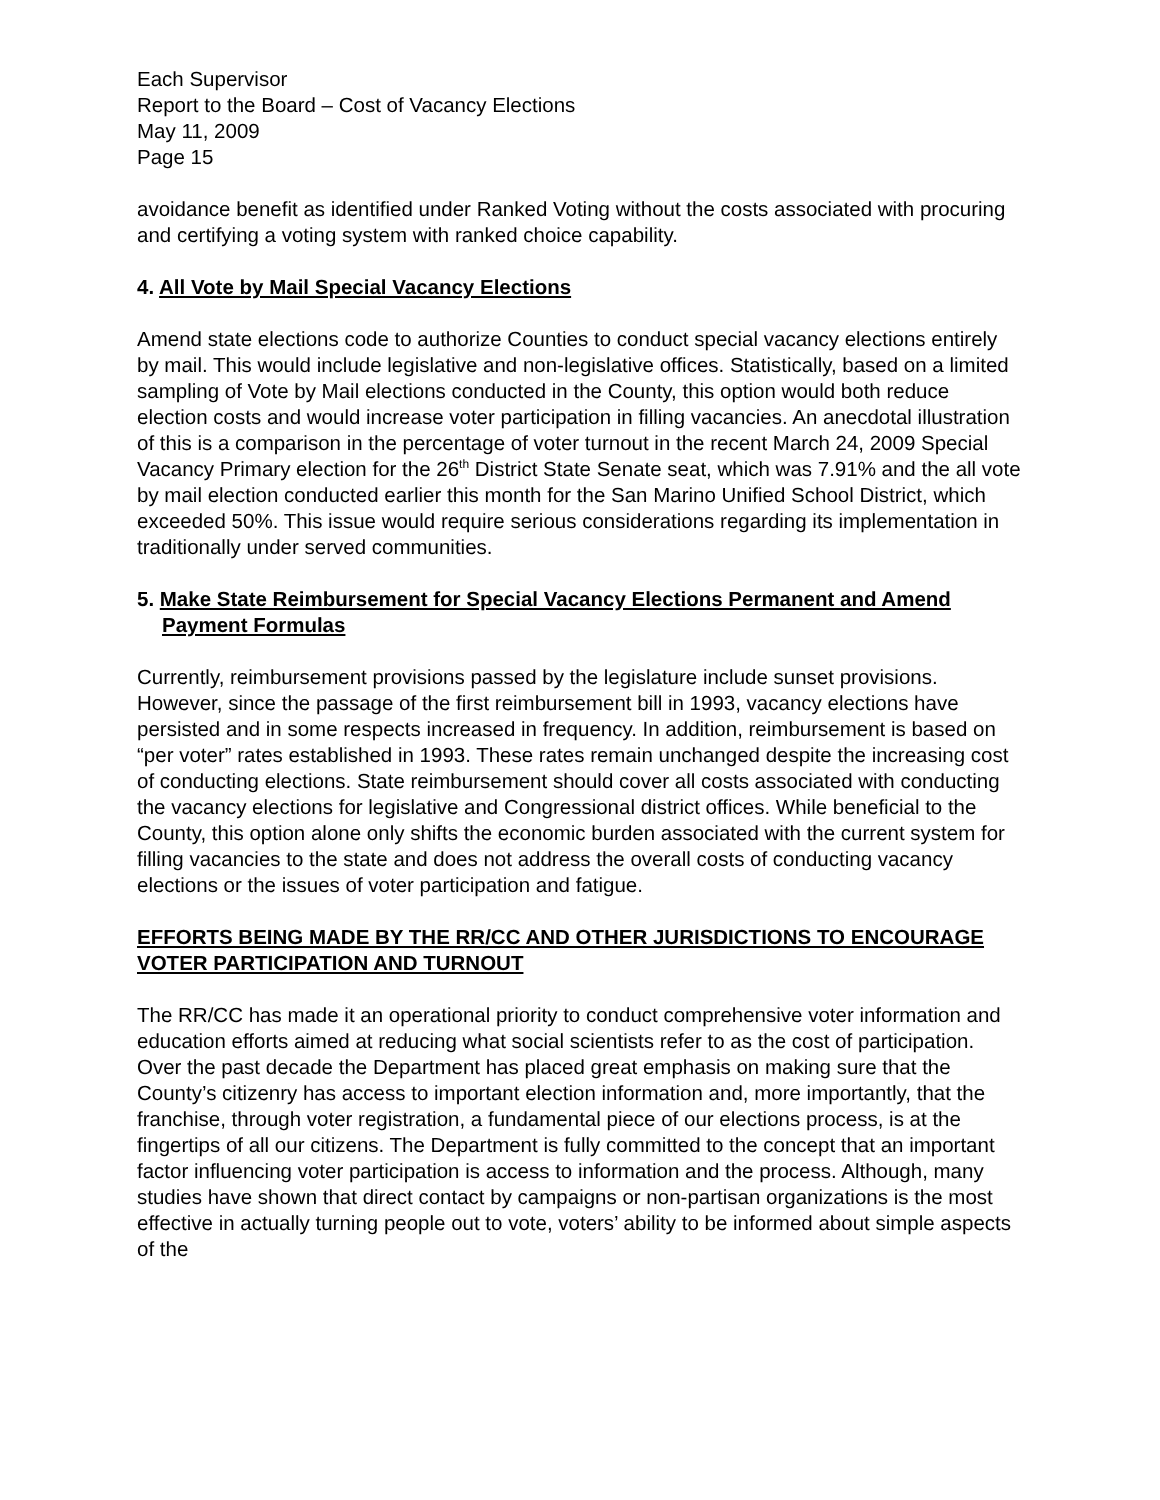Each Supervisor
Report to the Board – Cost of Vacancy Elections
May 11, 2009
Page 15
avoidance benefit as identified under Ranked Voting without the costs associated with procuring and certifying a voting system with ranked choice capability.
4. All Vote by Mail Special Vacancy Elections
Amend state elections code to authorize Counties to conduct special vacancy elections entirely by mail. This would include legislative and non-legislative offices. Statistically, based on a limited sampling of Vote by Mail elections conducted in the County, this option would both reduce election costs and would increase voter participation in filling vacancies. An anecdotal illustration of this is a comparison in the percentage of voter turnout in the recent March 24, 2009 Special Vacancy Primary election for the 26<sup>th</sup> District State Senate seat, which was 7.91% and the all vote by mail election conducted earlier this month for the San Marino Unified School District, which exceeded 50%. This issue would require serious considerations regarding its implementation in traditionally under served communities.
5. Make State Reimbursement for Special Vacancy Elections Permanent and Amend Payment Formulas
Currently, reimbursement provisions passed by the legislature include sunset provisions. However, since the passage of the first reimbursement bill in 1993, vacancy elections have persisted and in some respects increased in frequency. In addition, reimbursement is based on “per voter” rates established in 1993. These rates remain unchanged despite the increasing cost of conducting elections. State reimbursement should cover all costs associated with conducting the vacancy elections for legislative and Congressional district offices. While beneficial to the County, this option alone only shifts the economic burden associated with the current system for filling vacancies to the state and does not address the overall costs of conducting vacancy elections or the issues of voter participation and fatigue.
EFFORTS BEING MADE BY THE RR/CC AND OTHER JURISDICTIONS TO ENCOURAGE VOTER PARTICIPATION AND TURNOUT
The RR/CC has made it an operational priority to conduct comprehensive voter information and education efforts aimed at reducing what social scientists refer to as the cost of participation. Over the past decade the Department has placed great emphasis on making sure that the County’s citizenry has access to important election information and, more importantly, that the franchise, through voter registration, a fundamental piece of our elections process, is at the fingertips of all our citizens. The Department is fully committed to the concept that an important factor influencing voter participation is access to information and the process. Although, many studies have shown that direct contact by campaigns or non-partisan organizations is the most effective in actually turning people out to vote, voters’ ability to be informed about simple aspects of the